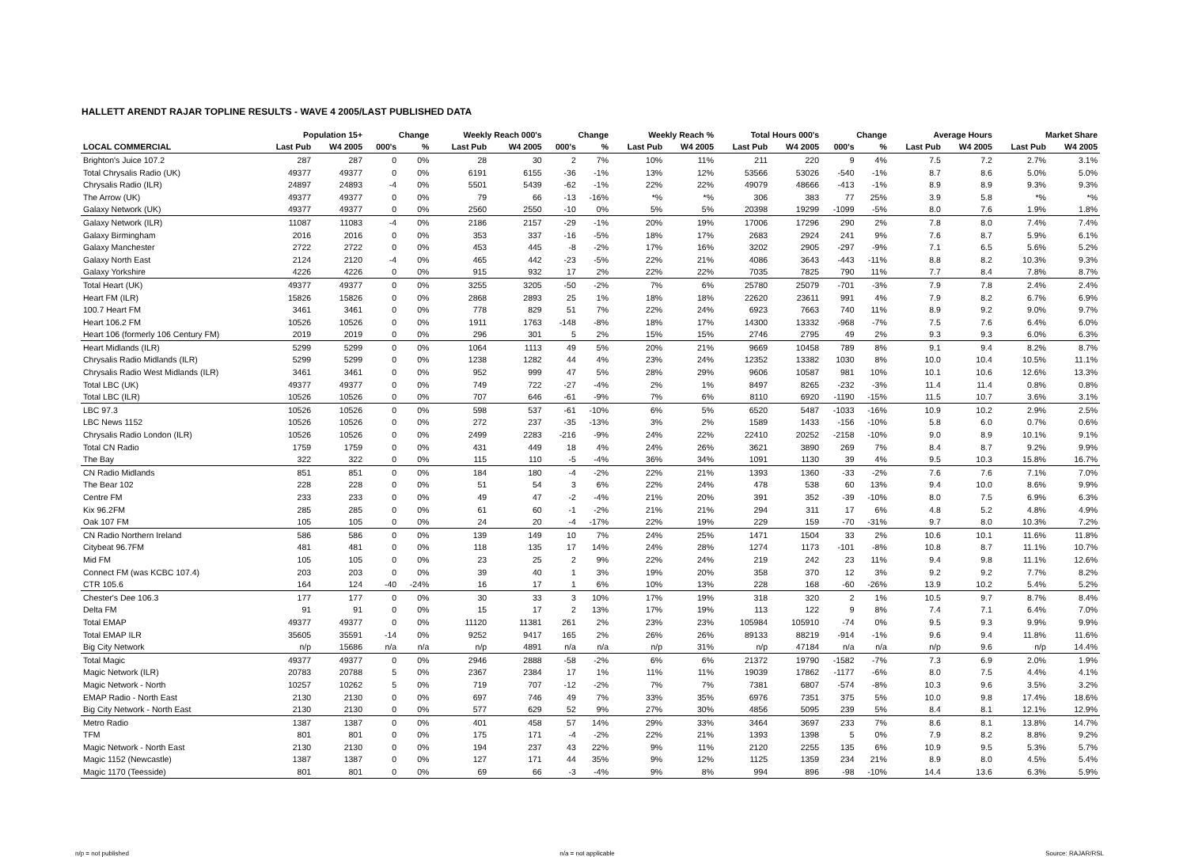HALLETT ARENDT RAJAR TOPLINE RESULTS - WAVE 4 2005/LAST PUBLISHED DATA
| | Population 15+ | | Change | | Weekly Reach 000's | | Change | | Weekly Reach % | | Total Hours 000's | | Change | | Average Hours | | Market Share | |
| --- | --- | --- | --- | --- | --- | --- | --- | --- | --- | --- | --- | --- | --- | --- | --- | --- | --- | --- |
| LOCAL COMMERCIAL | Last Pub | W4 2005 | 000's | % | Last Pub | W4 2005 | 000's | % | Last Pub | W4 2005 | Last Pub | W4 2005 | 000's | % | Last Pub | W4 2005 | Last Pub | W4 2005 |
| Brighton's Juice 107.2 | 287 | 287 | 0 | 0% | 28 | 30 | 2 | 7% | 10% | 11% | 211 | 220 | 9 | 4% | 7.5 | 7.2 | 2.7% | 3.1% |
| Total Chrysalis Radio (UK) | 49377 | 49377 | 0 | 0% | 6191 | 6155 | -36 | -1% | 13% | 12% | 53566 | 53026 | -540 | -1% | 8.7 | 8.6 | 5.0% | 5.0% |
| Chrysalis Radio (ILR) | 24897 | 24893 | -4 | 0% | 5501 | 5439 | -62 | -1% | 22% | 22% | 49079 | 48666 | -413 | -1% | 8.9 | 8.9 | 9.3% | 9.3% |
| The Arrow (UK) | 49377 | 49377 | 0 | 0% | 79 | 66 | -13 | -16% | *% | *% | 306 | 383 | 77 | 25% | 3.9 | 5.8 | *% | *% |
| Galaxy Network (UK) | 49377 | 49377 | 0 | 0% | 2560 | 2550 | -10 | 0% | 5% | 5% | 20398 | 19299 | -1099 | -5% | 8.0 | 7.6 | 1.9% | 1.8% |
| Galaxy Network (ILR) | 11087 | 11083 | -4 | 0% | 2186 | 2157 | -29 | -1% | 20% | 19% | 17006 | 17296 | 290 | 2% | 7.8 | 8.0 | 7.4% | 7.4% |
| Galaxy Birmingham | 2016 | 2016 | 0 | 0% | 353 | 337 | -16 | -5% | 18% | 17% | 2683 | 2924 | 241 | 9% | 7.6 | 8.7 | 5.9% | 6.1% |
| Galaxy Manchester | 2722 | 2722 | 0 | 0% | 453 | 445 | -8 | -2% | 17% | 16% | 3202 | 2905 | -297 | -9% | 7.1 | 6.5 | 5.6% | 5.2% |
| Galaxy North East | 2124 | 2120 | -4 | 0% | 465 | 442 | -23 | -5% | 22% | 21% | 4086 | 3643 | -443 | -11% | 8.8 | 8.2 | 10.3% | 9.3% |
| Galaxy Yorkshire | 4226 | 4226 | 0 | 0% | 915 | 932 | 17 | 2% | 22% | 22% | 7035 | 7825 | 790 | 11% | 7.7 | 8.4 | 7.8% | 8.7% |
| Total Heart (UK) | 49377 | 49377 | 0 | 0% | 3255 | 3205 | -50 | -2% | 7% | 6% | 25780 | 25079 | -701 | -3% | 7.9 | 7.8 | 2.4% | 2.4% |
| Heart FM (ILR) | 15826 | 15826 | 0 | 0% | 2868 | 2893 | 25 | 1% | 18% | 18% | 22620 | 23611 | 991 | 4% | 7.9 | 8.2 | 6.7% | 6.9% |
| 100.7 Heart FM | 3461 | 3461 | 0 | 0% | 778 | 829 | 51 | 7% | 22% | 24% | 6923 | 7663 | 740 | 11% | 8.9 | 9.2 | 9.0% | 9.7% |
| Heart 106.2 FM | 10526 | 10526 | 0 | 0% | 1911 | 1763 | -148 | -8% | 18% | 17% | 14300 | 13332 | -968 | -7% | 7.5 | 7.6 | 6.4% | 6.0% |
| Heart 106 (formerly 106 Century FM) | 2019 | 2019 | 0 | 0% | 296 | 301 | 5 | 2% | 15% | 15% | 2746 | 2795 | 49 | 2% | 9.3 | 9.3 | 6.0% | 6.3% |
| Heart Midlands (ILR) | 5299 | 5299 | 0 | 0% | 1064 | 1113 | 49 | 5% | 20% | 21% | 9669 | 10458 | 789 | 8% | 9.1 | 9.4 | 8.2% | 8.7% |
| Chrysalis Radio Midlands (ILR) | 5299 | 5299 | 0 | 0% | 1238 | 1282 | 44 | 4% | 23% | 24% | 12352 | 13382 | 1030 | 8% | 10.0 | 10.4 | 10.5% | 11.1% |
| Chrysalis Radio West Midlands (ILR) | 3461 | 3461 | 0 | 0% | 952 | 999 | 47 | 5% | 28% | 29% | 9606 | 10587 | 981 | 10% | 10.1 | 10.6 | 12.6% | 13.3% |
| Total LBC (UK) | 49377 | 49377 | 0 | 0% | 749 | 722 | -27 | -4% | 2% | 1% | 8497 | 8265 | -232 | -3% | 11.4 | 11.4 | 0.8% | 0.8% |
| Total LBC (ILR) | 10526 | 10526 | 0 | 0% | 707 | 646 | -61 | -9% | 7% | 6% | 8110 | 6920 | -1190 | -15% | 11.5 | 10.7 | 3.6% | 3.1% |
| LBC 97.3 | 10526 | 10526 | 0 | 0% | 598 | 537 | -61 | -10% | 6% | 5% | 6520 | 5487 | -1033 | -16% | 10.9 | 10.2 | 2.9% | 2.5% |
| LBC News 1152 | 10526 | 10526 | 0 | 0% | 272 | 237 | -35 | -13% | 3% | 2% | 1589 | 1433 | -156 | -10% | 5.8 | 6.0 | 0.7% | 0.6% |
| Chrysalis Radio London (ILR) | 10526 | 10526 | 0 | 0% | 2499 | 2283 | -216 | -9% | 24% | 22% | 22410 | 20252 | -2158 | -10% | 9.0 | 8.9 | 10.1% | 9.1% |
| Total CN Radio | 1759 | 1759 | 0 | 0% | 431 | 449 | 18 | 4% | 24% | 26% | 3621 | 3890 | 269 | 7% | 8.4 | 8.7 | 9.2% | 9.9% |
| The Bay | 322 | 322 | 0 | 0% | 115 | 110 | -5 | -4% | 36% | 34% | 1091 | 1130 | 39 | 4% | 9.5 | 10.3 | 15.8% | 16.7% |
| CN Radio Midlands | 851 | 851 | 0 | 0% | 184 | 180 | -4 | -2% | 22% | 21% | 1393 | 1360 | -33 | -2% | 7.6 | 7.6 | 7.1% | 7.0% |
| The Bear 102 | 228 | 228 | 0 | 0% | 51 | 54 | 3 | 6% | 22% | 24% | 478 | 538 | 60 | 13% | 9.4 | 10.0 | 8.6% | 9.9% |
| Centre FM | 233 | 233 | 0 | 0% | 49 | 47 | -2 | -4% | 21% | 20% | 391 | 352 | -39 | -10% | 8.0 | 7.5 | 6.9% | 6.3% |
| Kix 96.2FM | 285 | 285 | 0 | 0% | 61 | 60 | -1 | -2% | 21% | 21% | 294 | 311 | 17 | 6% | 4.8 | 5.2 | 4.8% | 4.9% |
| Oak 107 FM | 105 | 105 | 0 | 0% | 24 | 20 | -4 | -17% | 22% | 19% | 229 | 159 | -70 | -31% | 9.7 | 8.0 | 10.3% | 7.2% |
| CN Radio Northern Ireland | 586 | 586 | 0 | 0% | 139 | 149 | 10 | 7% | 24% | 25% | 1471 | 1504 | 33 | 2% | 10.6 | 10.1 | 11.6% | 11.8% |
| Citybeat 96.7FM | 481 | 481 | 0 | 0% | 118 | 135 | 17 | 14% | 24% | 28% | 1274 | 1173 | -101 | -8% | 10.8 | 8.7 | 11.1% | 10.7% |
| Mid FM | 105 | 105 | 0 | 0% | 23 | 25 | 2 | 9% | 22% | 24% | 219 | 242 | 23 | 11% | 9.4 | 9.8 | 11.1% | 12.6% |
| Connect FM (was KCBC 107.4) | 203 | 203 | 0 | 0% | 39 | 40 | 1 | 3% | 19% | 20% | 358 | 370 | 12 | 3% | 9.2 | 9.2 | 7.7% | 8.2% |
| CTR 105.6 | 164 | 124 | -40 | -24% | 16 | 17 | 1 | 6% | 10% | 13% | 228 | 168 | -60 | -26% | 13.9 | 10.2 | 5.4% | 5.2% |
| Chester's Dee 106.3 | 177 | 177 | 0 | 0% | 30 | 33 | 3 | 10% | 17% | 19% | 318 | 320 | 2 | 1% | 10.5 | 9.7 | 8.7% | 8.4% |
| Delta FM | 91 | 91 | 0 | 0% | 15 | 17 | 2 | 13% | 17% | 19% | 113 | 122 | 9 | 8% | 7.4 | 7.1 | 6.4% | 7.0% |
| Total EMAP | 49377 | 49377 | 0 | 0% | 11120 | 11381 | 261 | 2% | 23% | 23% | 105984 | 105910 | -74 | 0% | 9.5 | 9.3 | 9.9% | 9.9% |
| Total EMAP ILR | 35605 | 35591 | -14 | 0% | 9252 | 9417 | 165 | 2% | 26% | 26% | 89133 | 88219 | -914 | -1% | 9.6 | 9.4 | 11.8% | 11.6% |
| Big City Network | n/p | 15686 | n/a | n/a | n/p | 4891 | n/a | n/a | n/p | 31% | n/p | 47184 | n/a | n/a | n/p | 9.6 | n/p | 14.4% |
| Total Magic | 49377 | 49377 | 0 | 0% | 2946 | 2888 | -58 | -2% | 6% | 6% | 21372 | 19790 | -1582 | -7% | 7.3 | 6.9 | 2.0% | 1.9% |
| Magic Network (ILR) | 20783 | 20788 | 5 | 0% | 2367 | 2384 | 17 | 1% | 11% | 11% | 19039 | 17862 | -1177 | -6% | 8.0 | 7.5 | 4.4% | 4.1% |
| Magic Network - North | 10257 | 10262 | 5 | 0% | 719 | 707 | -12 | -2% | 7% | 7% | 7381 | 6807 | -574 | -8% | 10.3 | 9.6 | 3.5% | 3.2% |
| EMAP Radio - North East | 2130 | 2130 | 0 | 0% | 697 | 746 | 49 | 7% | 33% | 35% | 6976 | 7351 | 375 | 5% | 10.0 | 9.8 | 17.4% | 18.6% |
| Big City Network - North East | 2130 | 2130 | 0 | 0% | 577 | 629 | 52 | 9% | 27% | 30% | 4856 | 5095 | 239 | 5% | 8.4 | 8.1 | 12.1% | 12.9% |
| Metro Radio | 1387 | 1387 | 0 | 0% | 401 | 458 | 57 | 14% | 29% | 33% | 3464 | 3697 | 233 | 7% | 8.6 | 8.1 | 13.8% | 14.7% |
| TFM | 801 | 801 | 0 | 0% | 175 | 171 | -4 | -2% | 22% | 21% | 1393 | 1398 | 5 | 0% | 7.9 | 8.2 | 8.8% | 9.2% |
| Magic Network - North East | 2130 | 2130 | 0 | 0% | 194 | 237 | 43 | 22% | 9% | 11% | 2120 | 2255 | 135 | 6% | 10.9 | 9.5 | 5.3% | 5.7% |
| Magic 1152 (Newcastle) | 1387 | 1387 | 0 | 0% | 127 | 171 | 44 | 35% | 9% | 12% | 1125 | 1359 | 234 | 21% | 8.9 | 8.0 | 4.5% | 5.4% |
| Magic 1170 (Teesside) | 801 | 801 | 0 | 0% | 69 | 66 | -3 | -4% | 9% | 8% | 994 | 896 | -98 | -10% | 14.4 | 13.6 | 6.3% | 5.9% |
n/p = not published n/a = not applicable Source: RAJAR/RSL